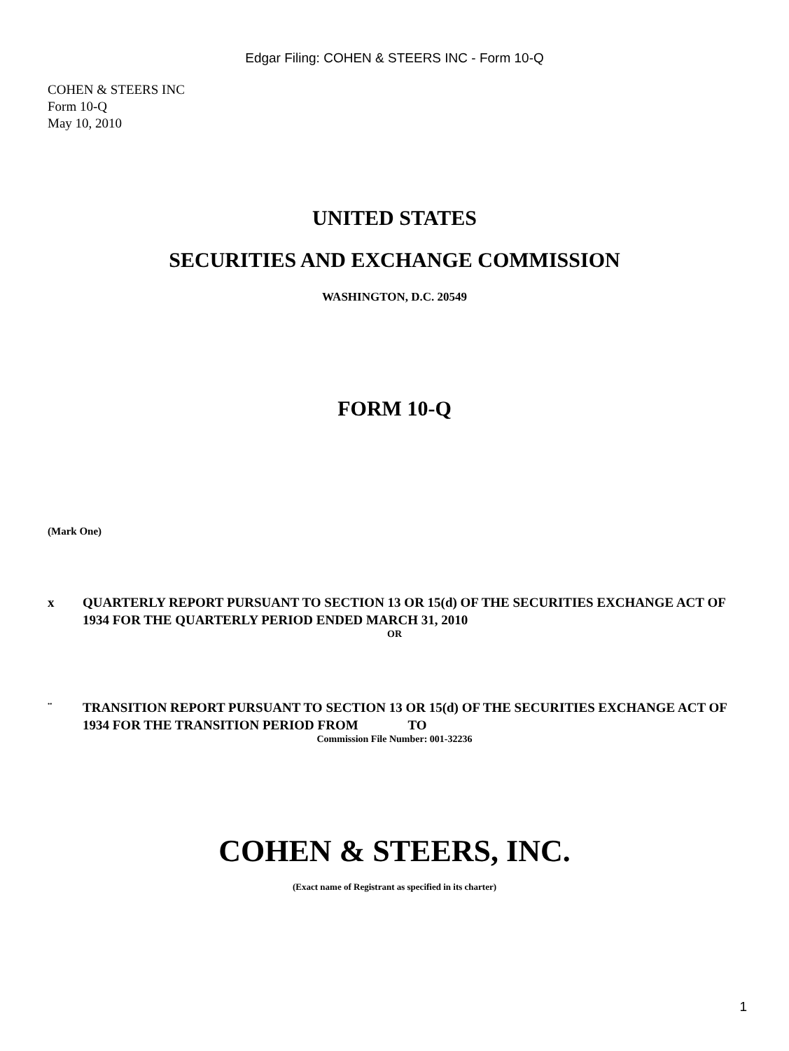Edgar Filing: COHEN & STEERS INC - Form 10-Q
COHEN & STEERS INC
Form 10-Q
May 10, 2010
UNITED STATES
SECURITIES AND EXCHANGE COMMISSION
WASHINGTON, D.C. 20549
FORM 10-Q
(Mark One)
x QUARTERLY REPORT PURSUANT TO SECTION 13 OR 15(d) OF THE SECURITIES EXCHANGE ACT OF 1934 FOR THE QUARTERLY PERIOD ENDED MARCH 31, 2010
OR
¨ TRANSITION REPORT PURSUANT TO SECTION 13 OR 15(d) OF THE SECURITIES EXCHANGE ACT OF 1934 FOR THE TRANSITION PERIOD FROM TO
Commission File Number: 001-32236
COHEN & STEERS, INC.
(Exact name of Registrant as specified in its charter)
1